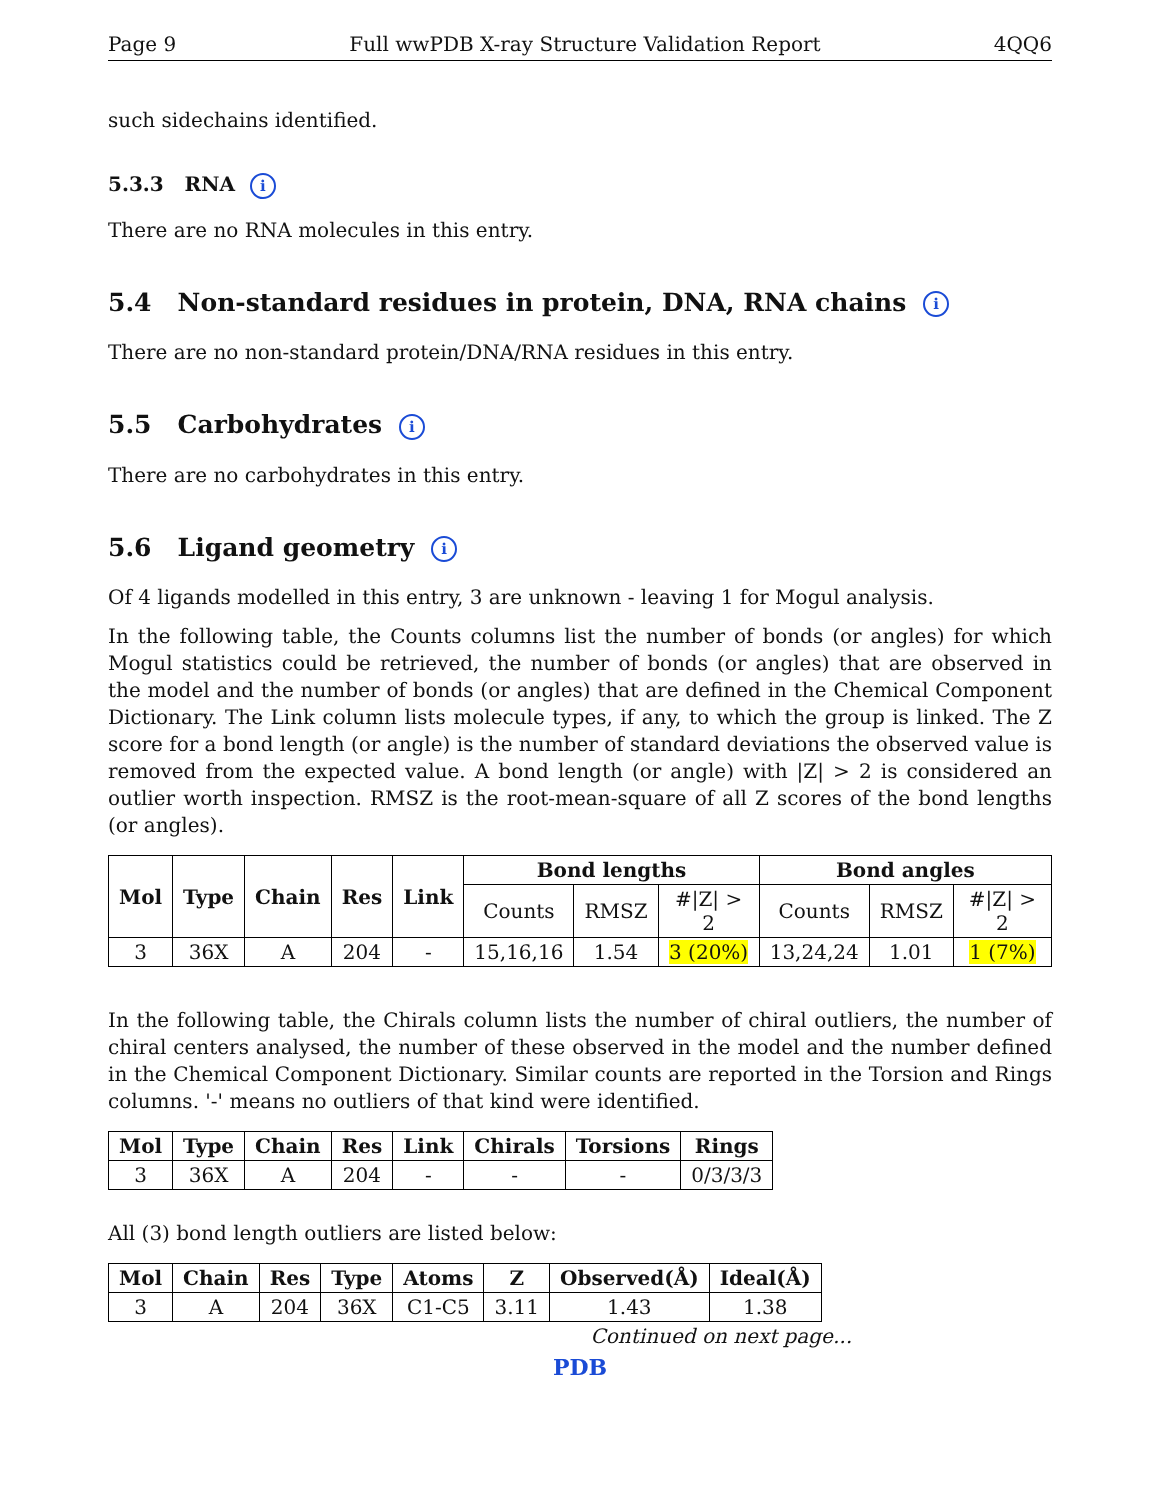Page 9 Full wwPDB X-ray Structure Validation Report 4QQ6
such sidechains identified.
5.3.3 RNA i
There are no RNA molecules in this entry.
5.4 Non-standard residues in protein, DNA, RNA chains i
There are no non-standard protein/DNA/RNA residues in this entry.
5.5 Carbohydrates i
There are no carbohydrates in this entry.
5.6 Ligand geometry i
Of 4 ligands modelled in this entry, 3 are unknown - leaving 1 for Mogul analysis.
In the following table, the Counts columns list the number of bonds (or angles) for which Mogul statistics could be retrieved, the number of bonds (or angles) that are observed in the model and the number of bonds (or angles) that are defined in the Chemical Component Dictionary. The Link column lists molecule types, if any, to which the group is linked. The Z score for a bond length (or angle) is the number of standard deviations the observed value is removed from the expected value. A bond length (or angle) with |Z| > 2 is considered an outlier worth inspection. RMSZ is the root-mean-square of all Z scores of the bond lengths (or angles).
| Mol | Type | Chain | Res | Link | Bond lengths | | | Bond angles | | |
| --- | --- | --- | --- | --- | --- | --- | --- | --- | --- | --- |
| | | | | | Counts | RMSZ | #/Z/ > 2 | Counts | RMSZ | #/Z/ > 2 |
| 3 | 36X | A | 204 | - | 15,16,16 | 1.54 | 3 (20%) | 13,24,24 | 1.01 | 1 (7%) |
In the following table, the Chirals column lists the number of chiral outliers, the number of chiral centers analysed, the number of these observed in the model and the number defined in the Chemical Component Dictionary. Similar counts are reported in the Torsion and Rings columns. '-' means no outliers of that kind were identified.
| Mol | Type | Chain | Res | Link | Chirals | Torsions | Rings |
| --- | --- | --- | --- | --- | --- | --- | --- |
| 3 | 36X | A | 204 | - | - | - | 0/3/3/3 |
All (3) bond length outliers are listed below:
| Mol | Chain | Res | Type | Atoms | Z | Observed(Å) | Ideal(Å) |
| --- | --- | --- | --- | --- | --- | --- | --- |
| 3 | A | 204 | 36X | C1-C5 | 3.11 | 1.43 | 1.38 |
Continued on next page...
PDB